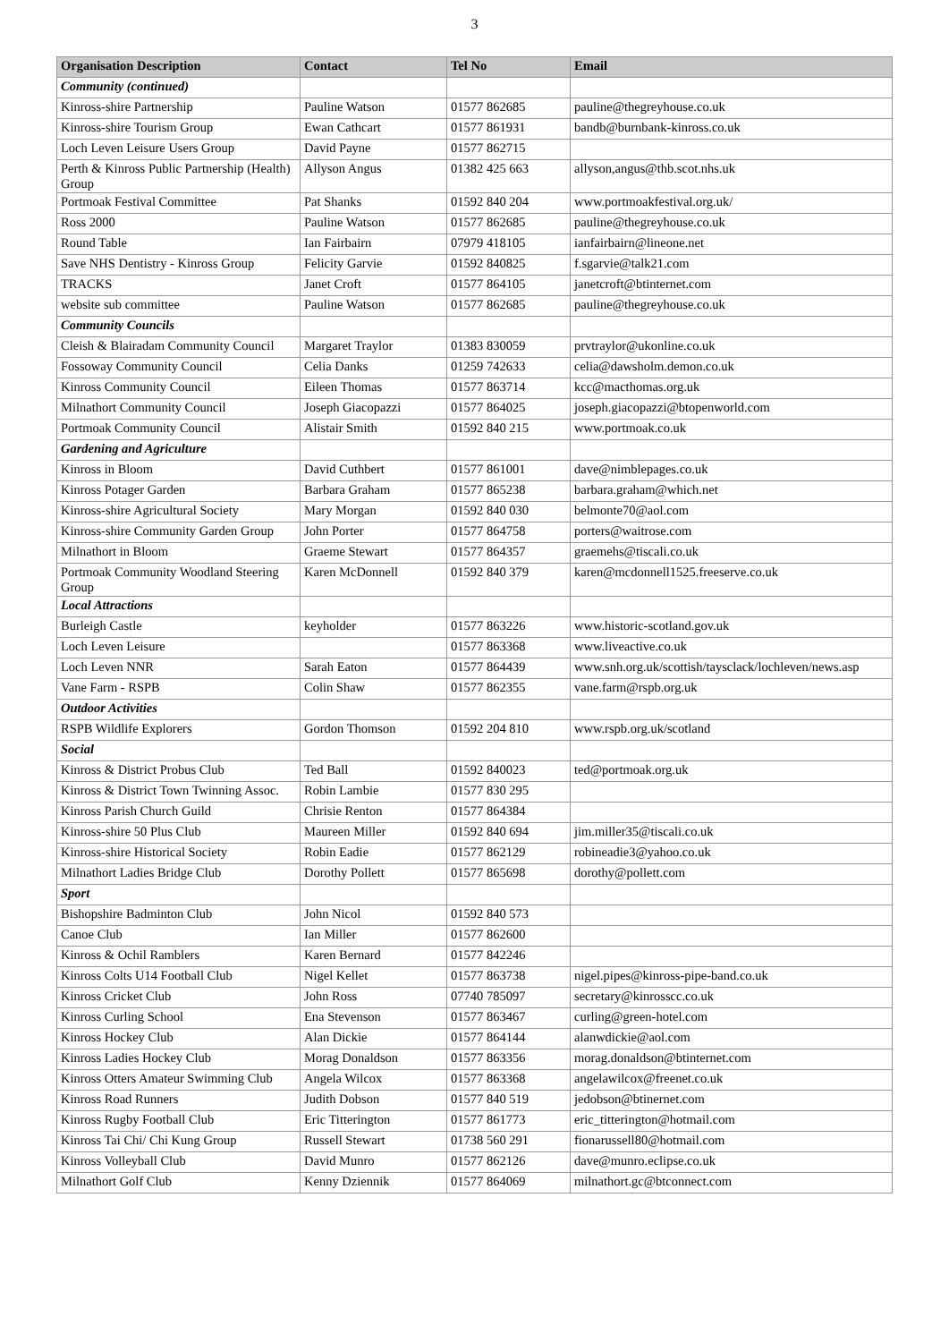3
| Organisation Description | Contact | Tel No | Email |
| --- | --- | --- | --- |
| Community (continued) | | | |
| Kinross-shire Partnership | Pauline Watson | 01577 862685 | pauline@thegreyhouse.co.uk |
| Kinross-shire Tourism Group | Ewan Cathcart | 01577 861931 | bandb@burnbank-kinross.co.uk |
| Loch Leven Leisure Users Group | David Payne | 01577 862715 | |
| Perth & Kinross Public Partnership (Health) Group | Allyson Angus | 01382 425 663 | allyson,angus@thb.scot.nhs.uk |
| Portmoak Festival Committee | Pat Shanks | 01592 840 204 | www.portmoakfestival.org.uk/ |
| Ross 2000 | Pauline Watson | 01577 862685 | pauline@thegreyhouse.co.uk |
| Round Table | Ian Fairbairn | 07979 418105 | ianfairbairn@lineone.net |
| Save NHS Dentistry - Kinross Group | Felicity Garvie | 01592 840825 | f.sgarvie@talk21.com |
| TRACKS | Janet Croft | 01577 864105 | janetcroft@btinternet.com |
| website sub committee | Pauline Watson | 01577 862685 | pauline@thegreyhouse.co.uk |
| Community Councils | | | |
| Cleish & Blairadam Community Council | Margaret Traylor | 01383 830059 | prvtraylor@ukonline.co.uk |
| Fossoway Community Council | Celia Danks | 01259 742633 | celia@dawsholm.demon.co.uk |
| Kinross Community Council | Eileen Thomas | 01577 863714 | kcc@macthomas.org.uk |
| Milnathort Community Council | Joseph Giacopazzi | 01577 864025 | joseph.giacopazzi@btopenworld.com |
| Portmoak Community Council | Alistair Smith | 01592 840 215 | www.portmoak.co.uk |
| Gardening and Agriculture | | | |
| Kinross in Bloom | David Cuthbert | 01577 861001 | dave@nimblepages.co.uk |
| Kinross Potager Garden | Barbara Graham | 01577 865238 | barbara.graham@which.net |
| Kinross-shire Agricultural Society | Mary Morgan | 01592 840 030 | belmonte70@aol.com |
| Kinross-shire Community Garden Group | John Porter | 01577 864758 | porters@waitrose.com |
| Milnathort in Bloom | Graeme Stewart | 01577 864357 | graemehs@tiscali.co.uk |
| Portmoak Community Woodland Steering Group | Karen McDonnell | 01592 840 379 | karen@mcdonnell1525.freeserve.co.uk |
| Local Attractions | | | |
| Burleigh Castle | keyholder | 01577 863226 | www.historic-scotland.gov.uk |
| Loch Leven Leisure | | 01577 863368 | www.liveactive.co.uk |
| Loch Leven NNR | Sarah Eaton | 01577 864439 | www.snh.org.uk/scottish/taysclack/lochleven/news.asp |
| Vane Farm - RSPB | Colin Shaw | 01577 862355 | vane.farm@rspb.org.uk |
| Outdoor Activities | | | |
| RSPB Wildlife Explorers | Gordon Thomson | 01592 204 810 | www.rspb.org.uk/scotland |
| Social | | | |
| Kinross & District Probus Club | Ted Ball | 01592 840023 | ted@portmoak.org.uk |
| Kinross & District Town Twinning Assoc. | Robin Lambie | 01577 830 295 | |
| Kinross Parish Church Guild | Chrisie Renton | 01577 864384 | |
| Kinross-shire 50 Plus Club | Maureen Miller | 01592 840 694 | jim.miller35@tiscali.co.uk |
| Kinross-shire Historical Society | Robin Eadie | 01577 862129 | robineadie3@yahoo.co.uk |
| Milnathort Ladies Bridge Club | Dorothy Pollett | 01577 865698 | dorothy@pollett.com |
| Sport | | | |
| Bishopshire Badminton Club | John Nicol | 01592 840 573 | |
| Canoe Club | Ian Miller | 01577 862600 | |
| Kinross & Ochil Ramblers | Karen Bernard | 01577 842246 | |
| Kinross Colts U14 Football Club | Nigel Kellet | 01577 863738 | nigel.pipes@kinross-pipe-band.co.uk |
| Kinross Cricket Club | John Ross | 07740 785097 | secretary@kinrosscc.co.uk |
| Kinross Curling School | Ena Stevenson | 01577 863467 | curling@green-hotel.com |
| Kinross Hockey Club | Alan Dickie | 01577 864144 | alanwdickie@aol.com |
| Kinross Ladies Hockey Club | Morag Donaldson | 01577 863356 | morag.donaldson@btinternet.com |
| Kinross Otters Amateur Swimming Club | Angela Wilcox | 01577 863368 | angelawilcox@freenet.co.uk |
| Kinross Road Runners | Judith Dobson | 01577 840 519 | jedobson@btinernet.com |
| Kinross Rugby Football Club | Eric Titterington | 01577 861773 | eric_titterington@hotmail.com |
| Kinross Tai Chi/ Chi Kung Group | Russell Stewart | 01738 560 291 | fionarussell80@hotmail.com |
| Kinross Volleyball Club | David Munro | 01577 862126 | dave@munro.eclipse.co.uk |
| Milnathort Golf Club | Kenny Dziennik | 01577 864069 | milnathort.gc@btconnect.com |